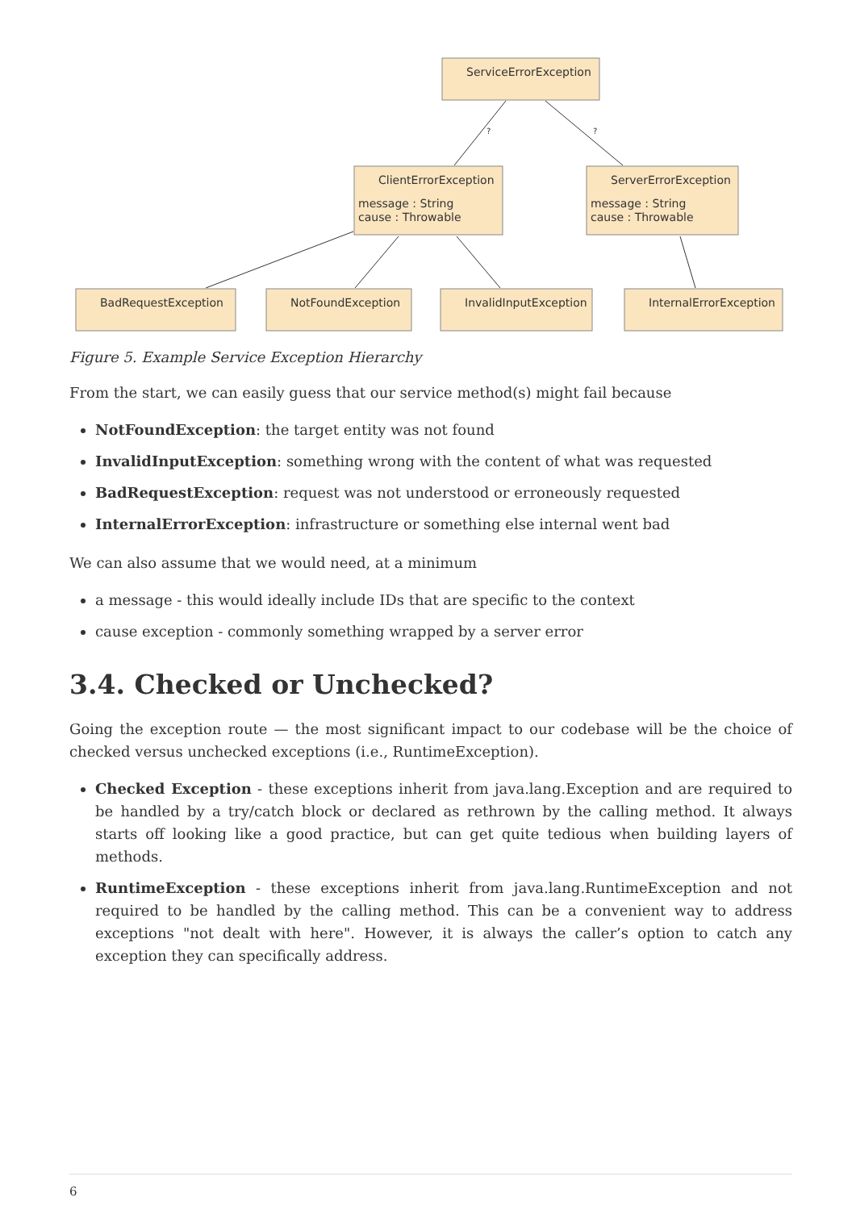?
?
ServiceErrorException
ClientErrorException
ServerErrorException
message : String
cause : Throwable
message : String
cause : Throwable
BadRequestException
NotFoundException
InvalidInputException
InternalErrorException
Figure 5. Example Service Exception Hierarchy
From the start, we can easily guess that our service method(s) might fail because
NotFoundException: the target entity was not found
InvalidInputException: something wrong with the content of what was requested
BadRequestException: request was not understood or erroneously requested
InternalErrorException: infrastructure or something else internal went bad
We can also assume that we would need, at a minimum
a message - this would ideally include IDs that are specific to the context
cause exception - commonly something wrapped by a server error
3.4. Checked or Unchecked?
Going the exception route — the most significant impact to our codebase will be the choice of checked versus unchecked exceptions (i.e., RuntimeException).
Checked Exception - these exceptions inherit from java.lang.Exception and are required to be handled by a try/catch block or declared as rethrown by the calling method. It always starts off looking like a good practice, but can get quite tedious when building layers of methods.
RuntimeException - these exceptions inherit from java.lang.RuntimeException and not required to be handled by the calling method. This can be a convenient way to address exceptions "not dealt with here". However, it is always the caller’s option to catch any exception they can specifically address.
6